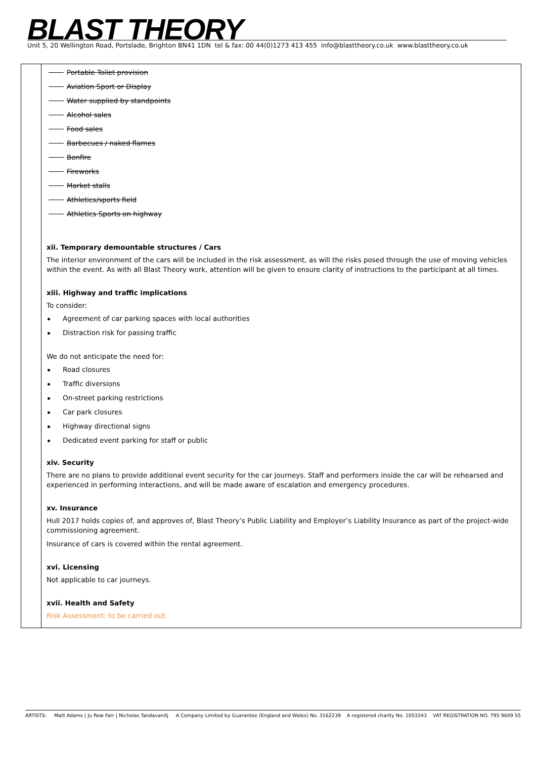BLAST THEORY
Unit 5, 20 Wellington Road, Portslade, Brighton BN41 1DN tel & fax: 00 44(0)1273 413 455 info@blasttheory.co.uk www.blasttheory.co.uk
| | Portable Toilet provision Aviation Sport or Display Water supplied by standpoints Alcohol sales Food sales Barbecues / naked flames Bonfire Fireworks Market stalls Athletics/sports field Athletics Sports on highway xii. Temporary demountable structures / Cars The interior environment of the cars will be included in the risk assessment, as will the risks posed through the use of moving vehicles within the event. As with all Blast Theory work, attention will be given to ensure clarity of instructions to the participant at all times. xiii. Highway and traffic implications To consider: Agreement of car parking spaces with local authorities Distraction risk for passing traffic We do not anticipate the need for: Road closures Traffic diversions On-street parking restrictions Car park closures Highway directional signs Dedicated event parking for staff or public xiv. Security There are no plans to provide additional event security for the car journeys. Staff and performers inside the car will be rehearsed and experienced in performing interactions, and will be made aware of escalation and emergency procedures. xv. Insurance Hull 2017 holds copies of, and approves of, Blast Theory’s Public Liability and Employer’s Liability Insurance as part of the project-wide commissioning agreement. Insurance of cars is covered within the rental agreement. xvi. Licensing Not applicable to car journeys. xvii. Health and Safety Risk Assessment: to be carried out |
ARTISTS: Matt Adams | Ju Row Farr | Nicholas Tandavanitj A Company Limited by Guarantee (England and Wales) No. 3162239 A registered charity No. 1053343 VAT REGISTRATION NO. 795 9609 55